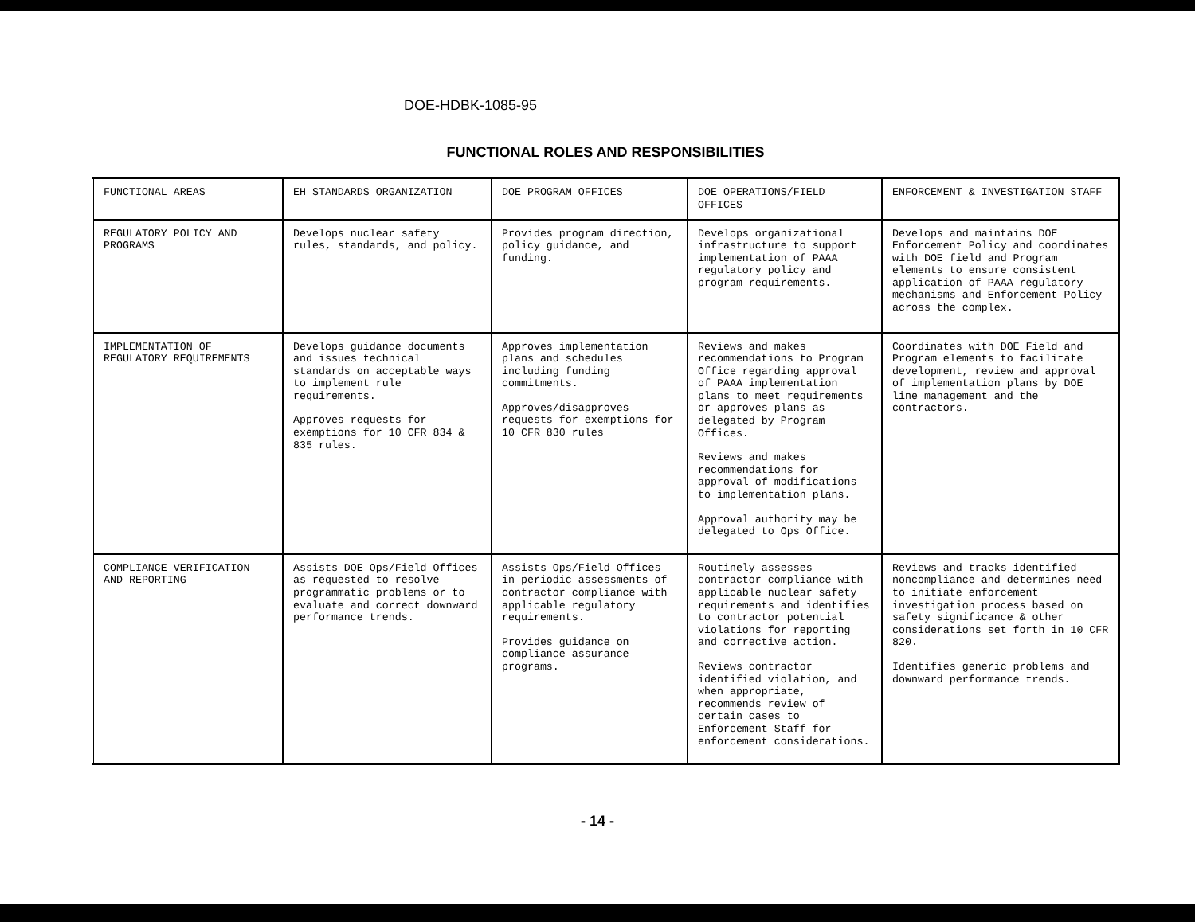DOE-HDBK-1085-95
FUNCTIONAL ROLES AND RESPONSIBILITIES
| FUNCTIONAL AREAS | EH STANDARDS ORGANIZATION | DOE PROGRAM OFFICES | DOE OPERATIONS/FIELD OFFICES | ENFORCEMENT & INVESTIGATION STAFF |
| REGULATORY POLICY AND PROGRAMS | Develops nuclear safety rules, standards, and policy. | Provides program direction, policy guidance, and funding. | Develops organizational infrastructure to support implementation of PAAA regulatory policy and program requirements. | Develops and maintains DOE Enforcement Policy and coordinates with DOE field and Program elements to ensure consistent application of PAAA regulatory mechanisms and Enforcement Policy across the complex. |
| IMPLEMENTATION OF REGULATORY REQUIREMENTS | Develops guidance documents and issues technical standards on acceptable ways to implement rule requirements. Approves requests for exemptions for 10 CFR 834 & 835 rules. | Approves implementation plans and schedules including funding commitments. Approves/disapproves requests for exemptions for 10 CFR 830 rules | Reviews and makes recommendations to Program Office regarding approval of PAAA implementation plans to meet requirements or approves plans as delegated by Program Offices. Reviews and makes recommendations for approval of modifications to implementation plans. Approval authority may be delegated to Ops Office. | Coordinates with DOE Field and Program elements to facilitate development, review and approval of implementation plans by DOE line management and the contractors. |
| COMPLIANCE VERIFICATION AND REPORTING | Assists DOE Ops/Field Offices as requested to resolve programmatic problems or to evaluate and correct downward performance trends. | Assists Ops/Field Offices in periodic assessments of contractor compliance with applicable regulatory requirements. Provides guidance on compliance assurance programs. | Routinely assesses contractor compliance with applicable nuclear safety requirements and identifies to contractor potential violations for reporting and corrective action. Reviews contractor identified violation, and when appropriate, recommends review of certain cases to Enforcement Staff for enforcement considerations. | Reviews and tracks identified noncompliance and determines need to initiate enforcement investigation process based on safety significance & other considerations set forth in 10 CFR 820. Identifies generic problems and downward performance trends. |
- 14 -